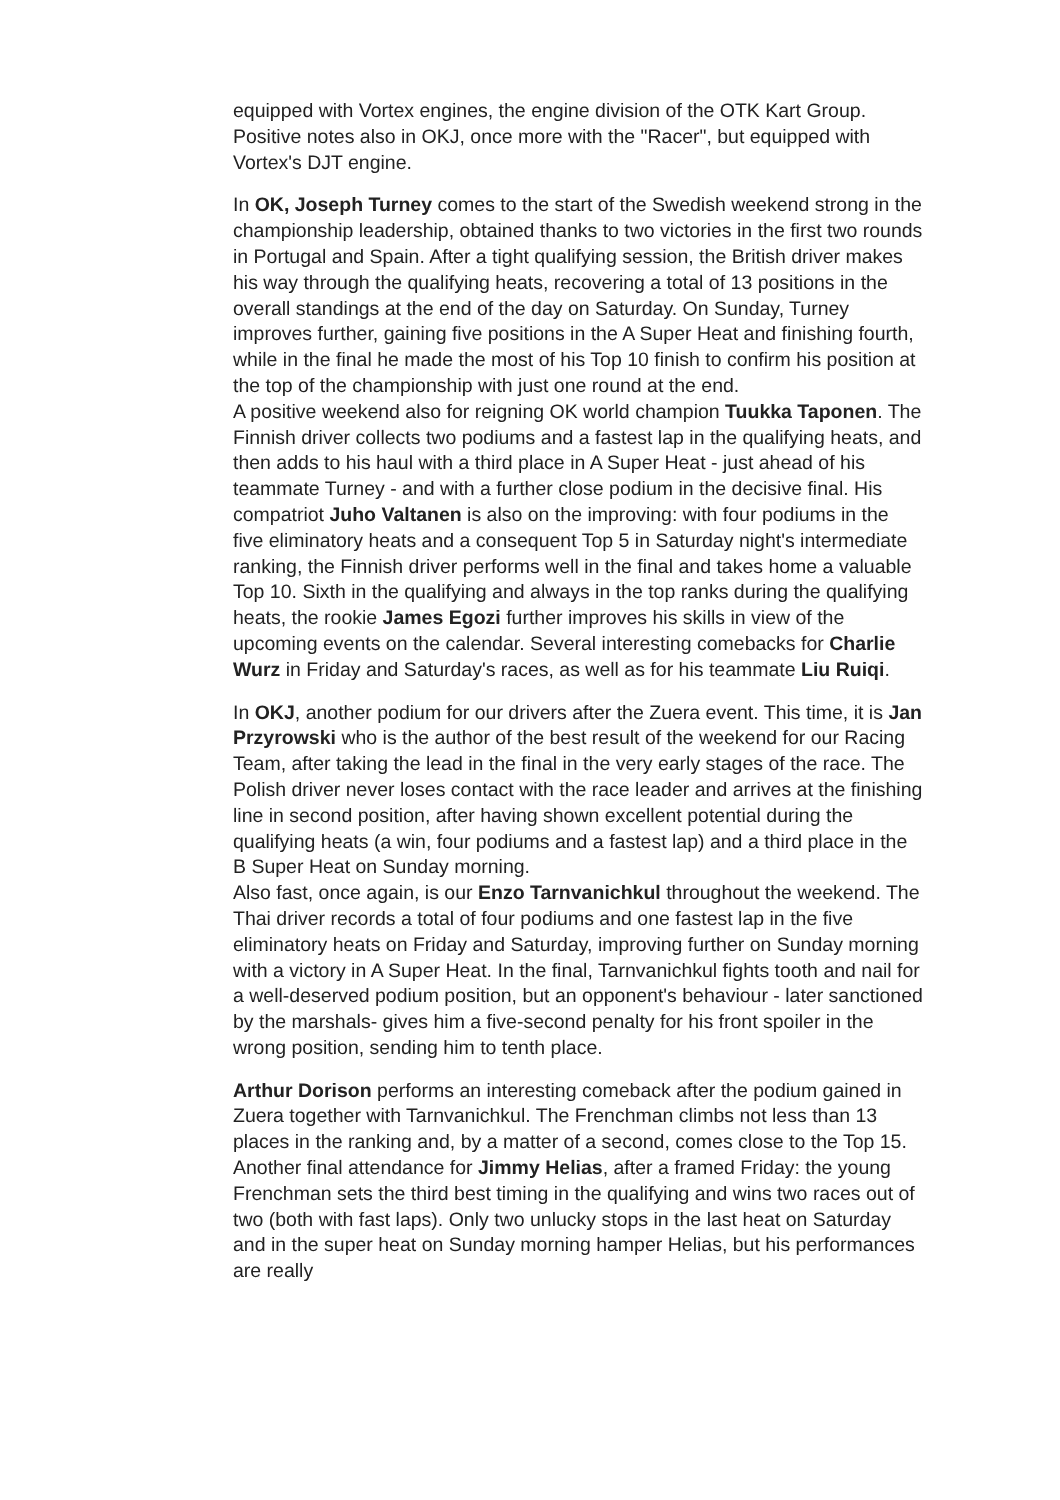equipped with Vortex engines, the engine division of the OTK Kart Group. Positive notes also in OKJ, once more with the "Racer", but equipped with Vortex's DJT engine.
In OK, Joseph Turney comes to the start of the Swedish weekend strong in the championship leadership, obtained thanks to two victories in the first two rounds in Portugal and Spain. After a tight qualifying session, the British driver makes his way through the qualifying heats, recovering a total of 13 positions in the overall standings at the end of the day on Saturday. On Sunday, Turney improves further, gaining five positions in the A Super Heat and finishing fourth, while in the final he made the most of his Top 10 finish to confirm his position at the top of the championship with just one round at the end.
A positive weekend also for reigning OK world champion Tuukka Taponen. The Finnish driver collects two podiums and a fastest lap in the qualifying heats, and then adds to his haul with a third place in A Super Heat - just ahead of his teammate Turney - and with a further close podium in the decisive final. His compatriot Juho Valtanen is also on the improving: with four podiums in the five eliminatory heats and a consequent Top 5 in Saturday night's intermediate ranking, the Finnish driver performs well in the final and takes home a valuable Top 10. Sixth in the qualifying and always in the top ranks during the qualifying heats, the rookie James Egozi further improves his skills in view of the upcoming events on the calendar. Several interesting comebacks for Charlie Wurz in Friday and Saturday's races, as well as for his teammate Liu Ruiqi.
In OKJ, another podium for our drivers after the Zuera event. This time, it is Jan Przyrowski who is the author of the best result of the weekend for our Racing Team, after taking the lead in the final in the very early stages of the race. The Polish driver never loses contact with the race leader and arrives at the finishing line in second position, after having shown excellent potential during the qualifying heats (a win, four podiums and a fastest lap) and a third place in the B Super Heat on Sunday morning.
Also fast, once again, is our Enzo Tarnvanichkul throughout the weekend. The Thai driver records a total of four podiums and one fastest lap in the five eliminatory heats on Friday and Saturday, improving further on Sunday morning with a victory in A Super Heat. In the final, Tarnvanichkul fights tooth and nail for a well-deserved podium position, but an opponent's behaviour - later sanctioned by the marshals- gives him a five-second penalty for his front spoiler in the wrong position, sending him to tenth place.
Arthur Dorison performs an interesting comeback after the podium gained in Zuera together with Tarnvanichkul. The Frenchman climbs not less than 13 places in the ranking and, by a matter of a second, comes close to the Top 15. Another final attendance for Jimmy Helias, after a framed Friday: the young Frenchman sets the third best timing in the qualifying and wins two races out of two (both with fast laps). Only two unlucky stops in the last heat on Saturday and in the super heat on Sunday morning hamper Helias, but his performances are really